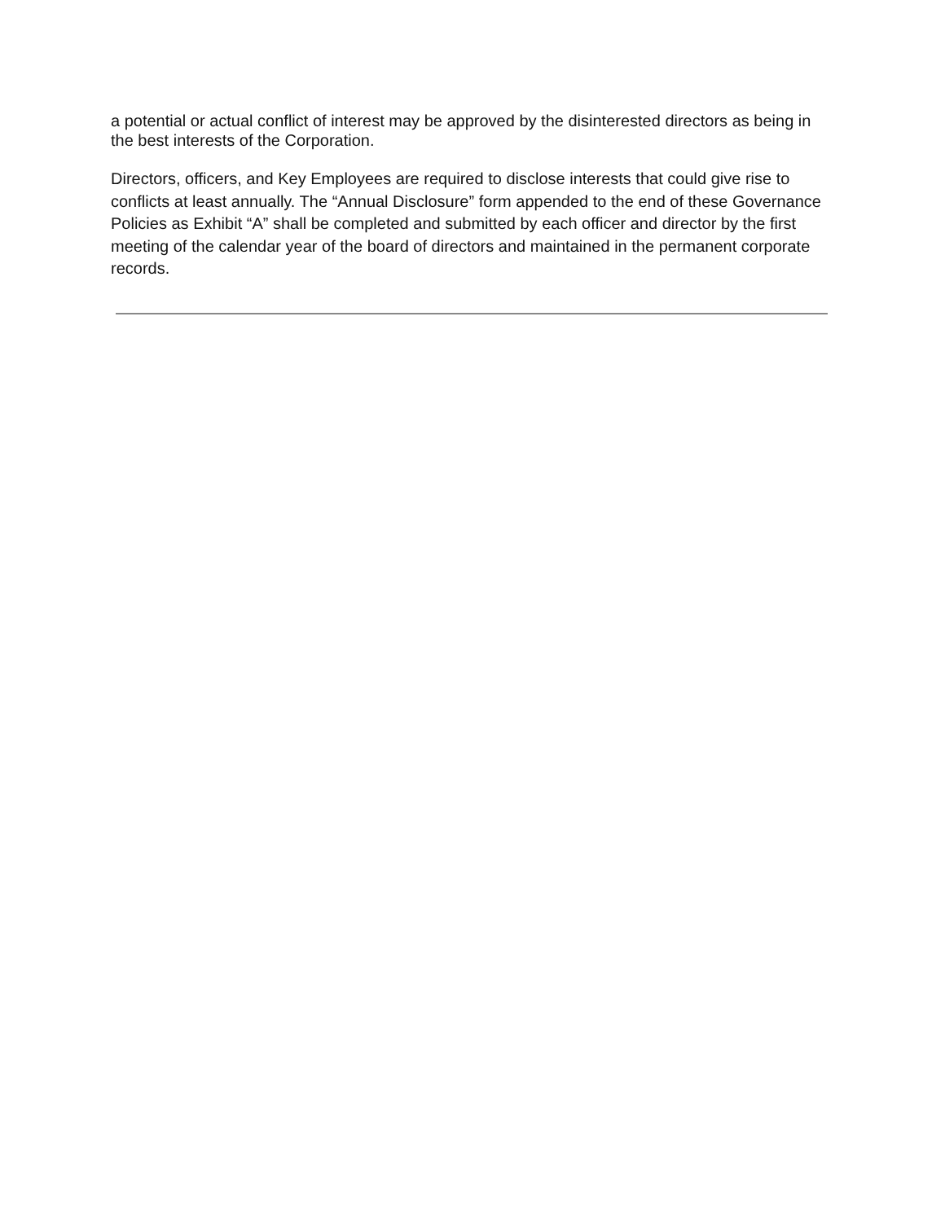a potential or actual conflict of interest may be approved by the disinterested directors as being in the best interests of the Corporation.
Directors, officers, and Key Employees are required to disclose interests that could give rise to conflicts at least annually. The “Annual Disclosure” form appended to the end of these Governance Policies as Exhibit “A” shall be completed and submitted by each officer and director by the first meeting of the calendar year of the board of directors and maintained in the permanent corporate records.